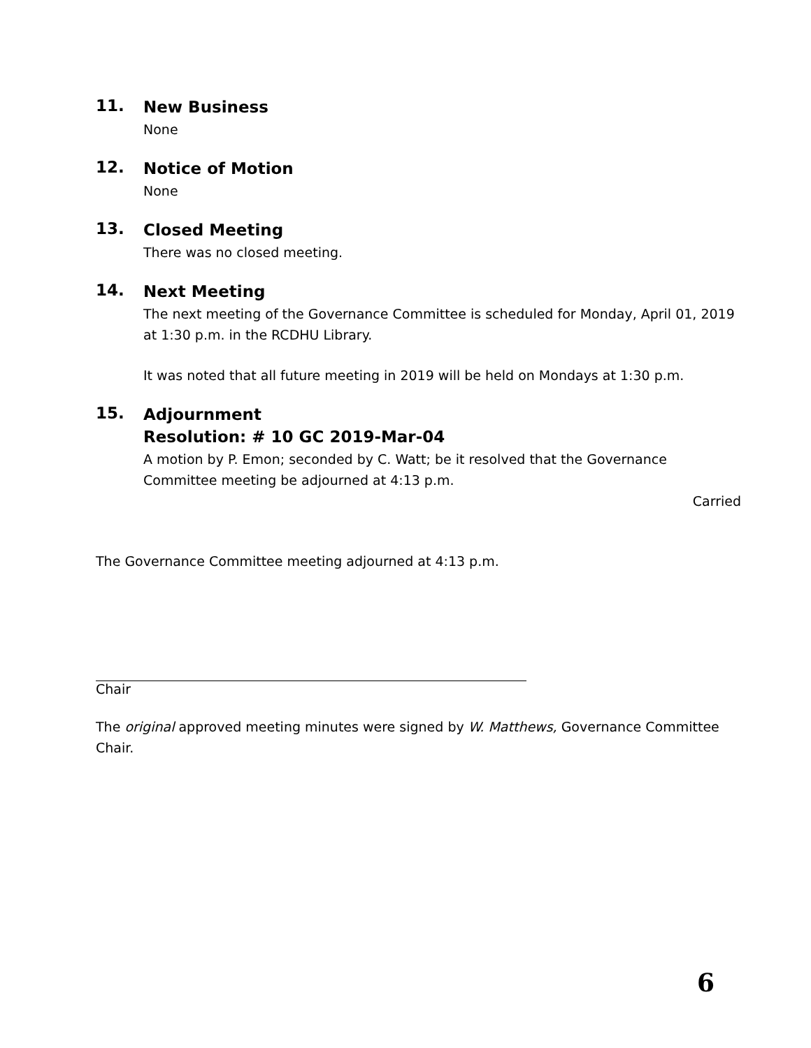11.
New Business
None
12.
Notice of Motion
None
13.
Closed Meeting
There was no closed meeting.
14.
Next Meeting
The next meeting of the Governance Committee is scheduled for Monday, April 01, 2019 at 1:30 p.m. in the RCDHU Library.
It was noted that all future meeting in 2019 will be held on Mondays at 1:30 p.m.
15.
Adjournment
Resolution: # 10 GC 2019-Mar-04
A motion by P. Emon; seconded by C. Watt; be it resolved that the Governance Committee meeting be adjourned at 4:13 p.m.
Carried
The Governance Committee meeting adjourned at 4:13 p.m.
Chair
The original approved meeting minutes were signed by W. Matthews, Governance Committee Chair.
6